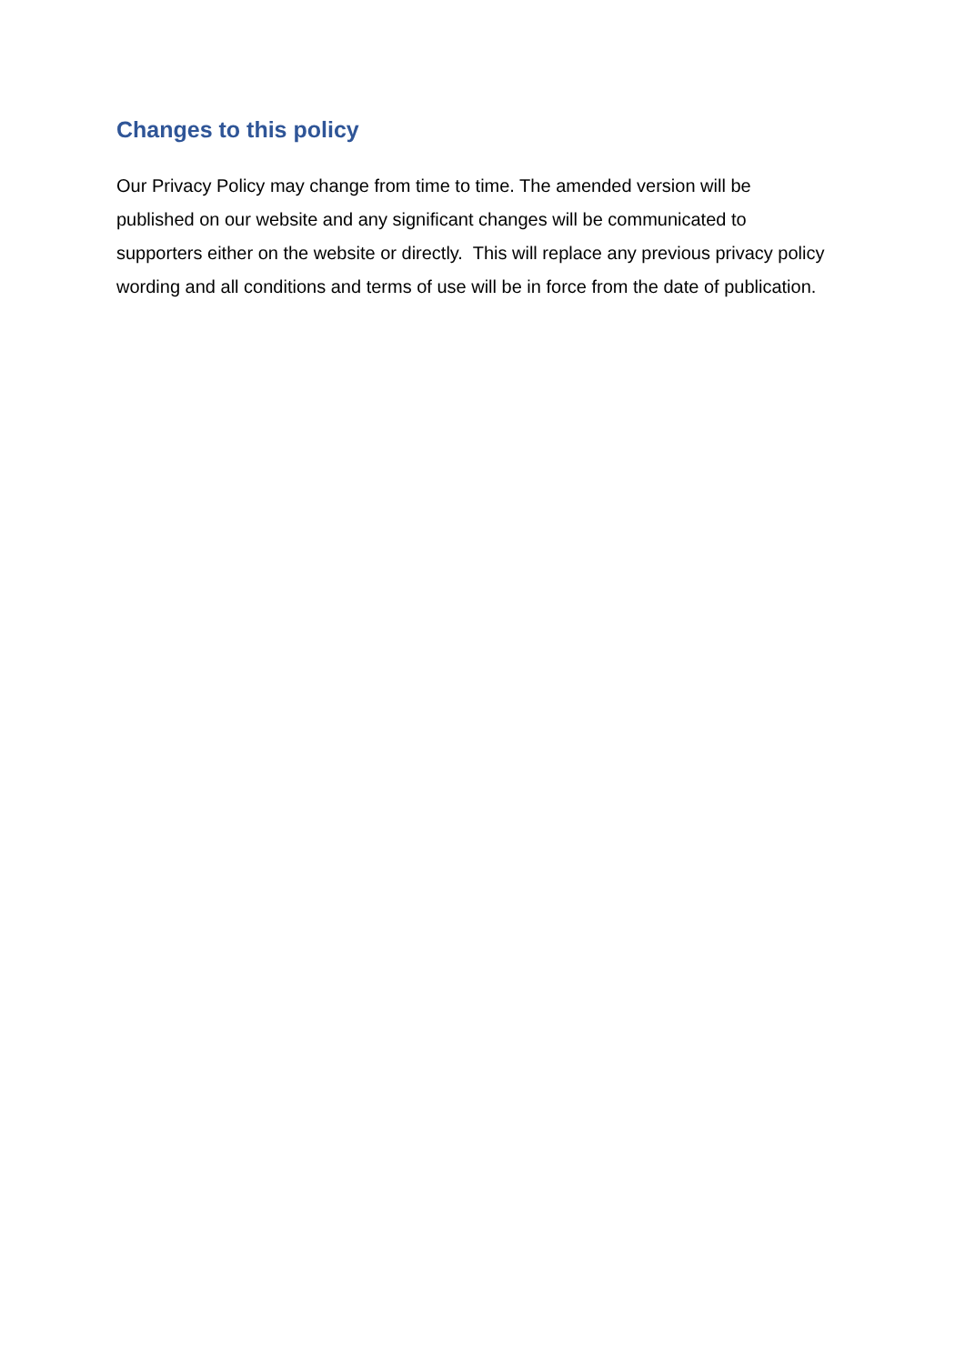Changes to this policy
Our Privacy Policy may change from time to time. The amended version will be published on our website and any significant changes will be communicated to supporters either on the website or directly. This will replace any previous privacy policy wording and all conditions and terms of use will be in force from the date of publication.